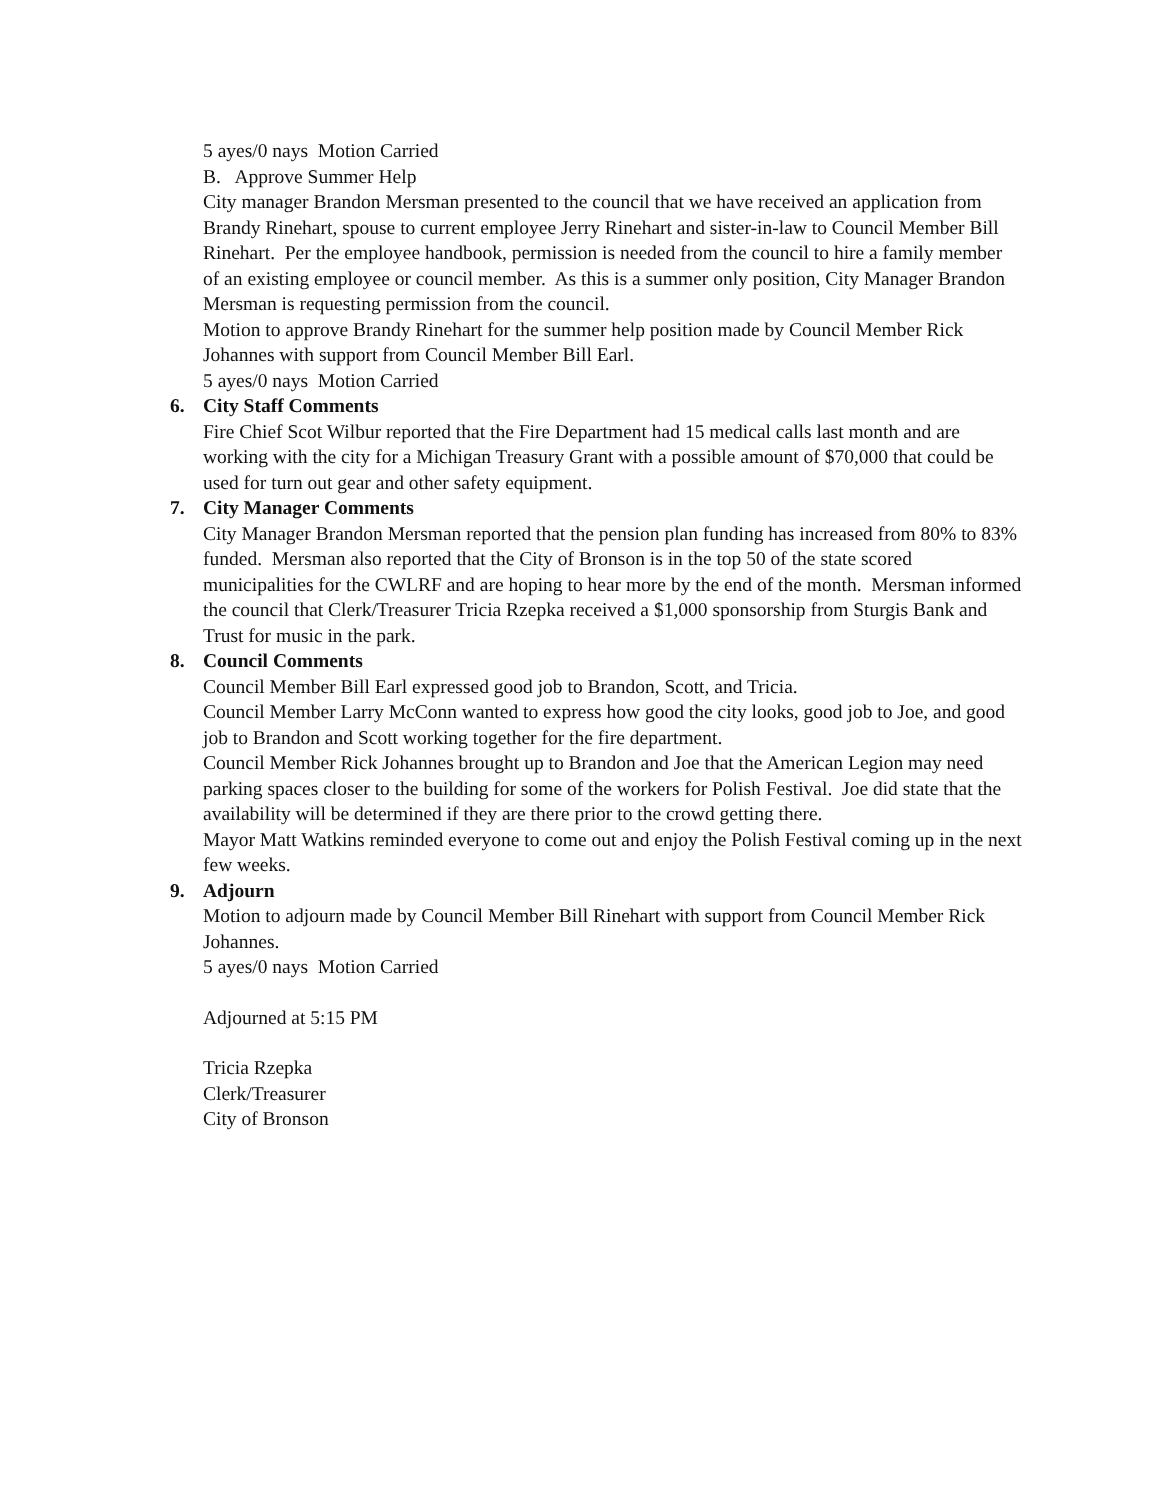5 ayes/0 nays Motion Carried
B. Approve Summer Help
City manager Brandon Mersman presented to the council that we have received an application from Brandy Rinehart, spouse to current employee Jerry Rinehart and sister-in-law to Council Member Bill Rinehart. Per the employee handbook, permission is needed from the council to hire a family member of an existing employee or council member. As this is a summer only position, City Manager Brandon Mersman is requesting permission from the council.
Motion to approve Brandy Rinehart for the summer help position made by Council Member Rick Johannes with support from Council Member Bill Earl.
5 ayes/0 nays Motion Carried
6. City Staff Comments
Fire Chief Scot Wilbur reported that the Fire Department had 15 medical calls last month and are working with the city for a Michigan Treasury Grant with a possible amount of $70,000 that could be used for turn out gear and other safety equipment.
7. City Manager Comments
City Manager Brandon Mersman reported that the pension plan funding has increased from 80% to 83% funded. Mersman also reported that the City of Bronson is in the top 50 of the state scored municipalities for the CWLRF and are hoping to hear more by the end of the month. Mersman informed the council that Clerk/Treasurer Tricia Rzepka received a $1,000 sponsorship from Sturgis Bank and Trust for music in the park.
8. Council Comments
Council Member Bill Earl expressed good job to Brandon, Scott, and Tricia.
Council Member Larry McConn wanted to express how good the city looks, good job to Joe, and good job to Brandon and Scott working together for the fire department.
Council Member Rick Johannes brought up to Brandon and Joe that the American Legion may need parking spaces closer to the building for some of the workers for Polish Festival. Joe did state that the availability will be determined if they are there prior to the crowd getting there.
Mayor Matt Watkins reminded everyone to come out and enjoy the Polish Festival coming up in the next few weeks.
9. Adjourn
Motion to adjourn made by Council Member Bill Rinehart with support from Council Member Rick Johannes.
5 ayes/0 nays Motion Carried
Adjourned at 5:15 PM
Tricia Rzepka
Clerk/Treasurer
City of Bronson